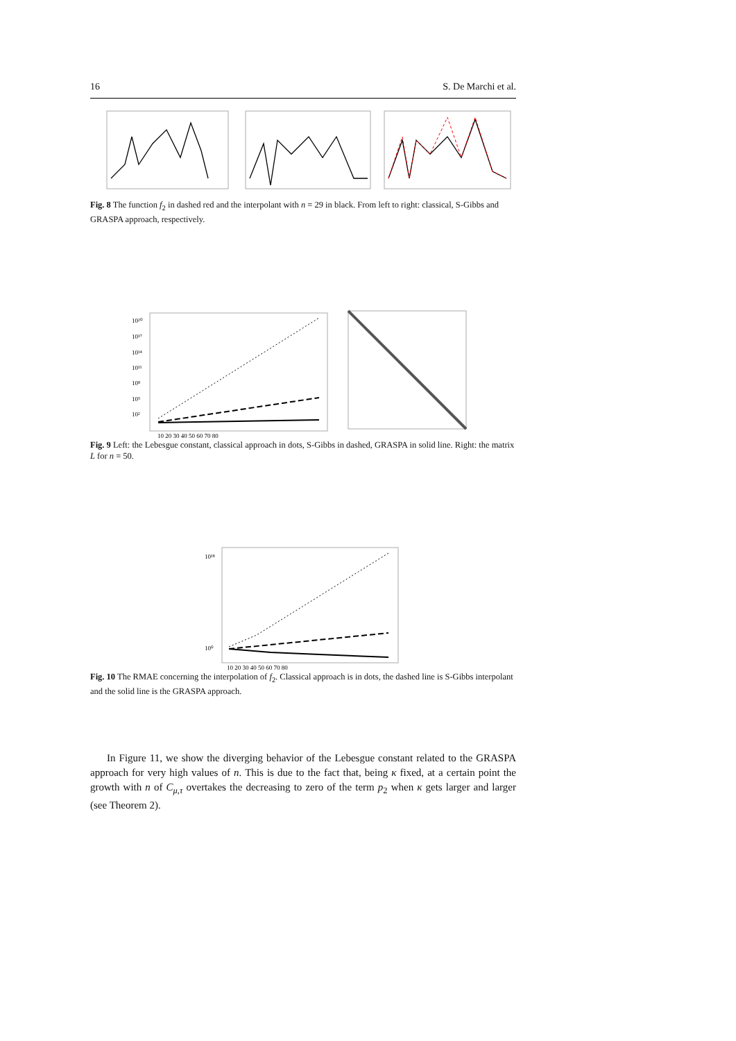16 S. De Marchi et al.
Fig. 8 The function f<sub>2</sub> in dashed red and the interpolant with n = 29 in black. From left to right: classical, S-Gibbs and GRASPA approach, respectively.
10²⁰
10¹⁷
10¹⁴
10¹¹
10⁸
10⁵
10²
10 20 30 40 50 60 70 80
Fig. 9 Left: the Lebesgue constant, classical approach in dots, S-Gibbs in dashed, GRASPA in solid line. Right: the matrix L for n = 50.
10¹⁸
10⁰
10 20 30 40 50 60 70 80
Fig. 10 The RMAE concerning the interpolation of f<sub>2</sub>. Classical approach is in dots, the dashed line is S-Gibbs interpolant and the solid line is the GRASPA approach.
In Figure 11, we show the diverging behavior of the Lebesgue constant related to the GRASPA approach for very high values of n. This is due to the fact that, being κ fixed, at a certain point the growth with n of C<sub>μ,τ</sub> overtakes the decreasing to zero of the term p<sub>2</sub> when κ gets larger and larger (see Theorem 2).